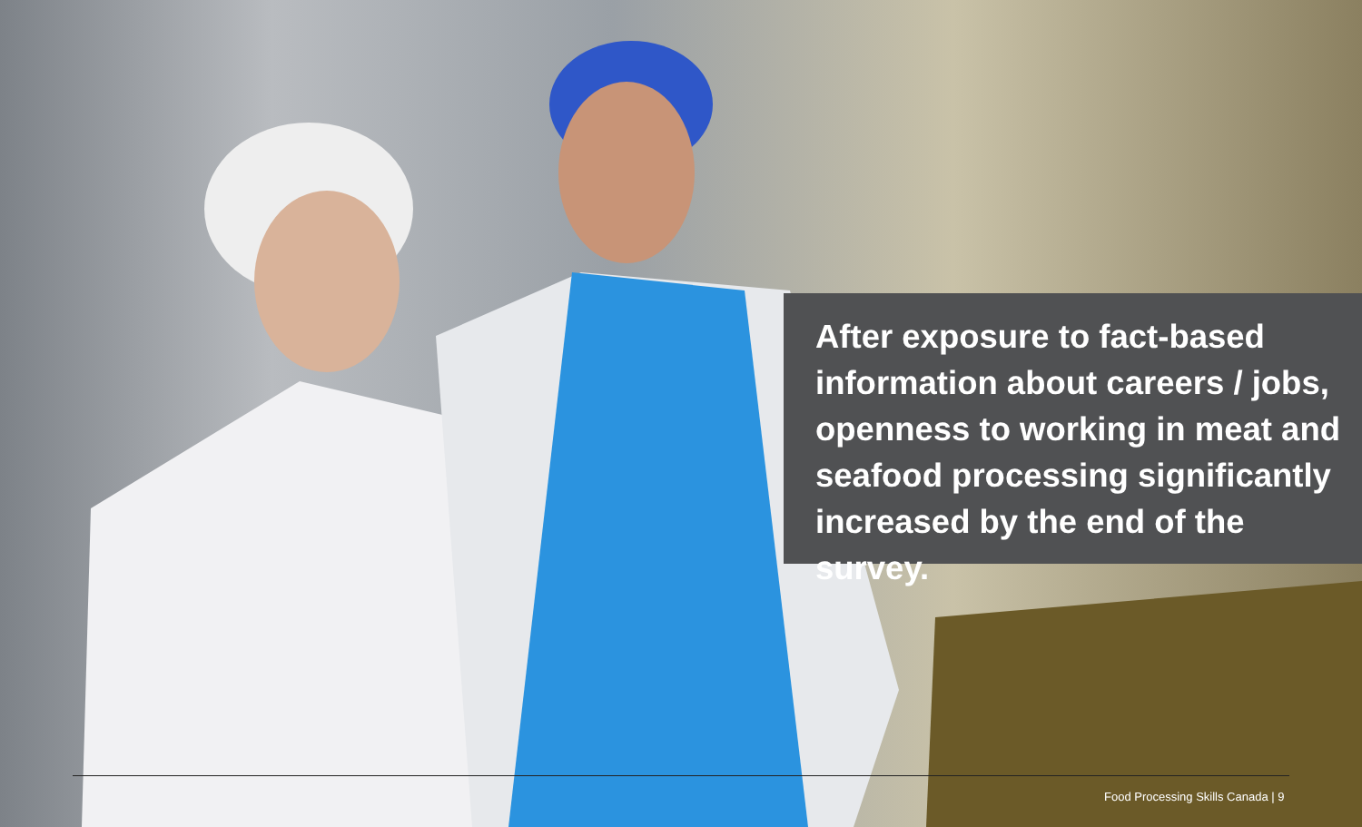After exposure to fact-based information about careers / jobs, openness to working in meat and seafood processing significantly increased by the end of the survey.
Food Processing Skills Canada | 9